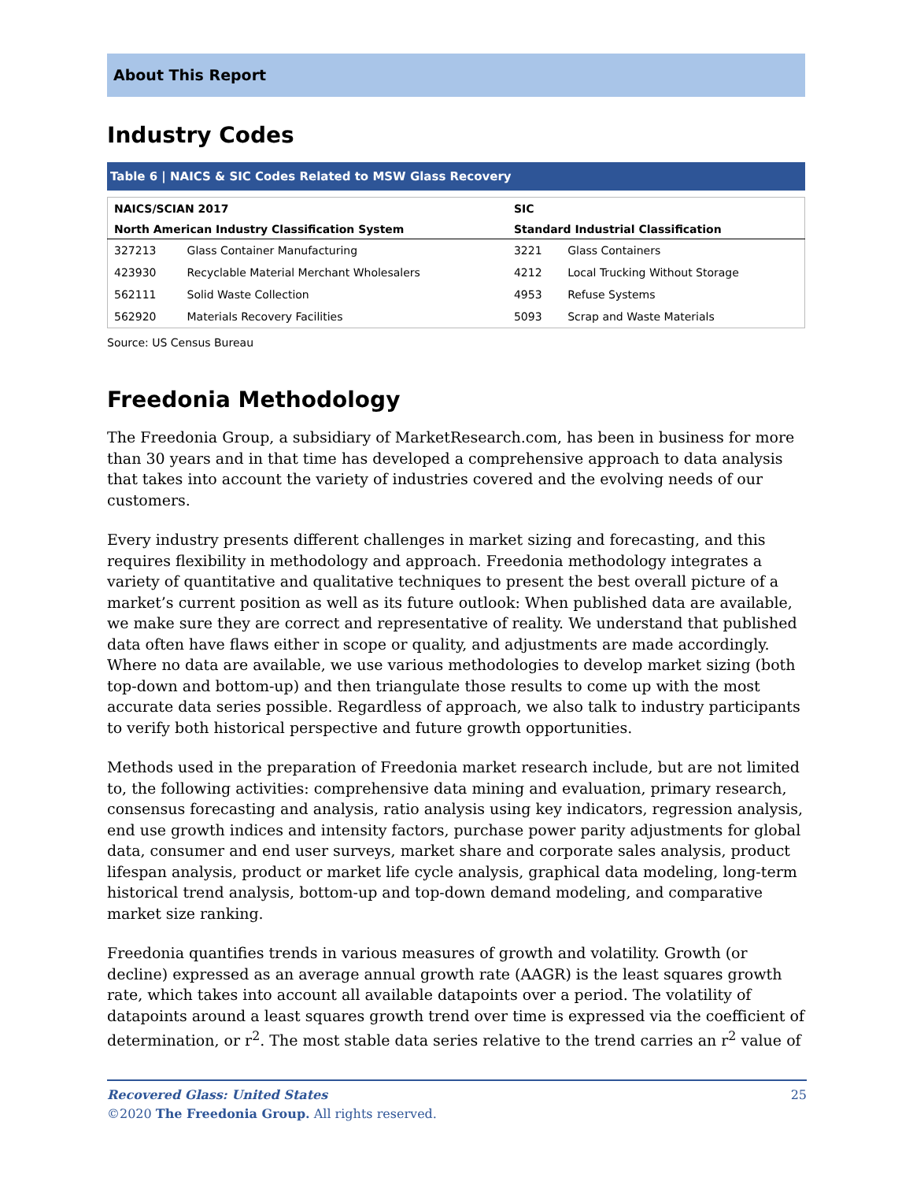About This Report
Industry Codes
Table 6 | NAICS & SIC Codes Related to MSW Glass Recovery
| NAICS/SCIAN 2017 | | SIC | |
| --- | --- | --- | --- |
| North American Industry Classification System | | Standard Industrial Classification | |
| 327213 | Glass Container Manufacturing | 3221 | Glass Containers |
| 423930 | Recyclable Material Merchant Wholesalers | 4212 | Local Trucking Without Storage |
| 562111 | Solid Waste Collection | 4953 | Refuse Systems |
| 562920 | Materials Recovery Facilities | 5093 | Scrap and Waste Materials |
Source: US Census Bureau
Freedonia Methodology
The Freedonia Group, a subsidiary of MarketResearch.com, has been in business for more than 30 years and in that time has developed a comprehensive approach to data analysis that takes into account the variety of industries covered and the evolving needs of our customers.
Every industry presents different challenges in market sizing and forecasting, and this requires flexibility in methodology and approach. Freedonia methodology integrates a variety of quantitative and qualitative techniques to present the best overall picture of a market’s current position as well as its future outlook: When published data are available, we make sure they are correct and representative of reality. We understand that published data often have flaws either in scope or quality, and adjustments are made accordingly. Where no data are available, we use various methodologies to develop market sizing (both top-down and bottom-up) and then triangulate those results to come up with the most accurate data series possible. Regardless of approach, we also talk to industry participants to verify both historical perspective and future growth opportunities.
Methods used in the preparation of Freedonia market research include, but are not limited to, the following activities: comprehensive data mining and evaluation, primary research, consensus forecasting and analysis, ratio analysis using key indicators, regression analysis, end use growth indices and intensity factors, purchase power parity adjustments for global data, consumer and end user surveys, market share and corporate sales analysis, product lifespan analysis, product or market life cycle analysis, graphical data modeling, long-term historical trend analysis, bottom-up and top-down demand modeling, and comparative market size ranking.
Freedonia quantifies trends in various measures of growth and volatility. Growth (or decline) expressed as an average annual growth rate (AAGR) is the least squares growth rate, which takes into account all available datapoints over a period. The volatility of datapoints around a least squares growth trend over time is expressed via the coefficient of determination, or r<sup>2</sup>. The most stable data series relative to the trend carries an r<sup>2</sup> value of
Recovered Glass: United States 25
©2020 The Freedonia Group. All rights reserved.